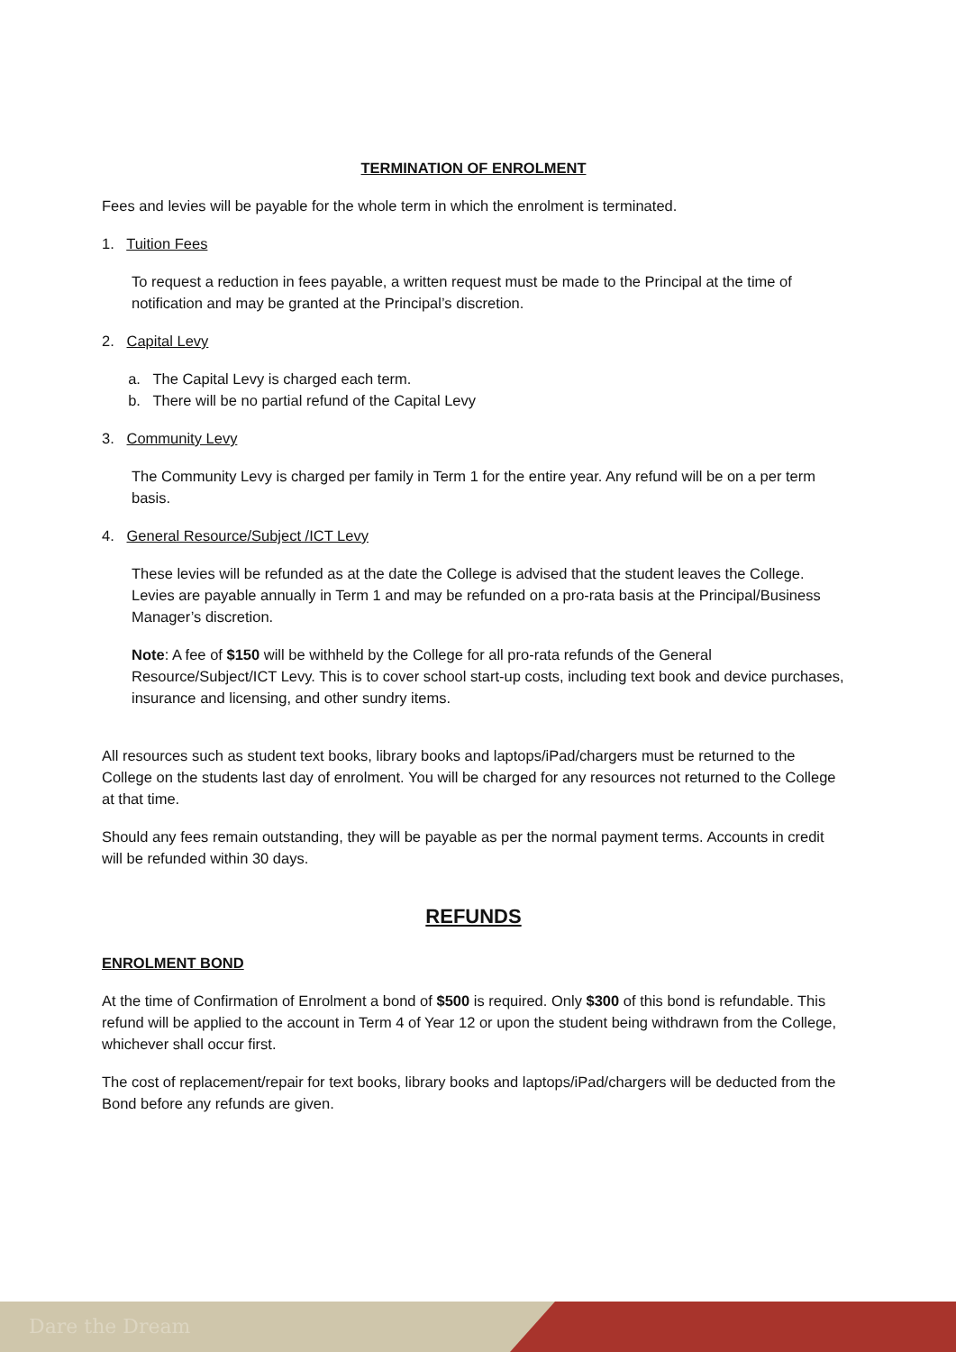TERMINATION OF ENROLMENT
Fees and levies will be payable for the whole term in which the enrolment is terminated.
1. Tuition Fees
To request a reduction in fees payable, a written request must be made to the Principal at the time of notification and may be granted at the Principal’s discretion.
2. Capital Levy
a. The Capital Levy is charged each term.
b. There will be no partial refund of the Capital Levy
3. Community Levy
The Community Levy is charged per family in Term 1 for the entire year. Any refund will be on a per term basis.
4. General Resource/Subject /ICT Levy
These levies will be refunded as at the date the College is advised that the student leaves the College. Levies are payable annually in Term 1 and may be refunded on a pro-rata basis at the Principal/Business Manager’s discretion.
Note: A fee of $150 will be withheld by the College for all pro-rata refunds of the General Resource/Subject/ICT Levy. This is to cover school start-up costs, including text book and device purchases, insurance and licensing, and other sundry items.
All resources such as student text books, library books and laptops/iPad/chargers must be returned to the College on the students last day of enrolment. You will be charged for any resources not returned to the College at that time.
Should any fees remain outstanding, they will be payable as per the normal payment terms. Accounts in credit will be refunded within 30 days.
REFUNDS
ENROLMENT BOND
At the time of Confirmation of Enrolment a bond of $500 is required. Only $300 of this bond is refundable. This refund will be applied to the account in Term 4 of Year 12 or upon the student being withdrawn from the College, whichever shall occur first.
The cost of replacement/repair for text books, library books and laptops/iPad/chargers will be deducted from the Bond before any refunds are given.
Dare the Dream